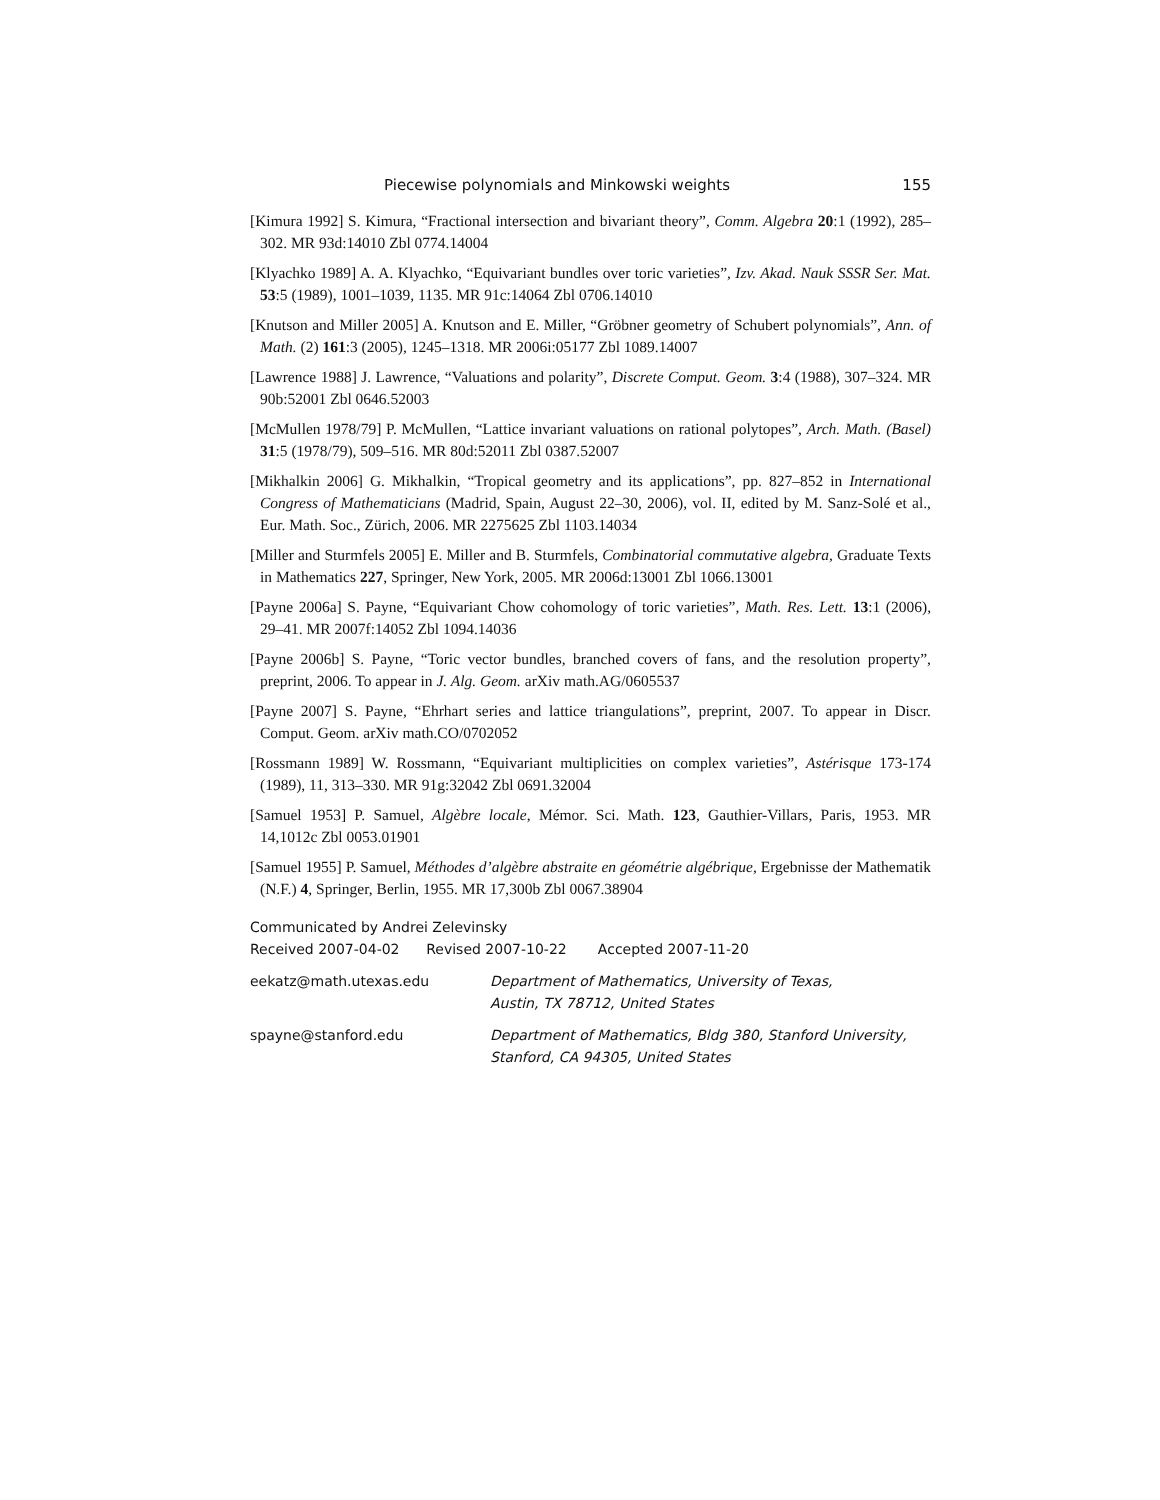Piecewise polynomials and Minkowski weights 155
[Kimura 1992] S. Kimura, “Fractional intersection and bivariant theory”, Comm. Algebra 20:1 (1992), 285–302. MR 93d:14010 Zbl 0774.14004
[Klyachko 1989] A. A. Klyachko, “Equivariant bundles over toric varieties”, Izv. Akad. Nauk SSSR Ser. Mat. 53:5 (1989), 1001–1039, 1135. MR 91c:14064 Zbl 0706.14010
[Knutson and Miller 2005] A. Knutson and E. Miller, “Gröbner geometry of Schubert polynomials”, Ann. of Math. (2) 161:3 (2005), 1245–1318. MR 2006i:05177 Zbl 1089.14007
[Lawrence 1988] J. Lawrence, “Valuations and polarity”, Discrete Comput. Geom. 3:4 (1988), 307–324. MR 90b:52001 Zbl 0646.52003
[McMullen 1978/79] P. McMullen, “Lattice invariant valuations on rational polytopes”, Arch. Math. (Basel) 31:5 (1978/79), 509–516. MR 80d:52011 Zbl 0387.52007
[Mikhalkin 2006] G. Mikhalkin, “Tropical geometry and its applications”, pp. 827–852 in International Congress of Mathematicians (Madrid, Spain, August 22–30, 2006), vol. II, edited by M. Sanz-Solé et al., Eur. Math. Soc., Zürich, 2006. MR 2275625 Zbl 1103.14034
[Miller and Sturmfels 2005] E. Miller and B. Sturmfels, Combinatorial commutative algebra, Graduate Texts in Mathematics 227, Springer, New York, 2005. MR 2006d:13001 Zbl 1066.13001
[Payne 2006a] S. Payne, “Equivariant Chow cohomology of toric varieties”, Math. Res. Lett. 13:1 (2006), 29–41. MR 2007f:14052 Zbl 1094.14036
[Payne 2006b] S. Payne, “Toric vector bundles, branched covers of fans, and the resolution property”, preprint, 2006. To appear in J. Alg. Geom. arXiv math.AG/0605537
[Payne 2007] S. Payne, “Ehrhart series and lattice triangulations”, preprint, 2007. To appear in Discr. Comput. Geom. arXiv math.CO/0702052
[Rossmann 1989] W. Rossmann, “Equivariant multiplicities on complex varieties”, Astérisque 173-174 (1989), 11, 313–330. MR 91g:32042 Zbl 0691.32004
[Samuel 1953] P. Samuel, Algèbre locale, Mémor. Sci. Math. 123, Gauthier-Villars, Paris, 1953. MR 14,1012c Zbl 0053.01901
[Samuel 1955] P. Samuel, Méthodes d’algèbre abstraite en géométrie algébrique, Ergebnisse der Mathematik (N.F.) 4, Springer, Berlin, 1955. MR 17,300b Zbl 0067.38904
Communicated by Andrei Zelevinsky
Received 2007-04-02 Revised 2007-10-22 Accepted 2007-11-20
eekatz@math.utexas.edu Department of Mathematics, University of Texas,
Austin, TX 78712, United States
spayne@stanford.edu Department of Mathematics, Bldg 380, Stanford University,
Stanford, CA 94305, United States